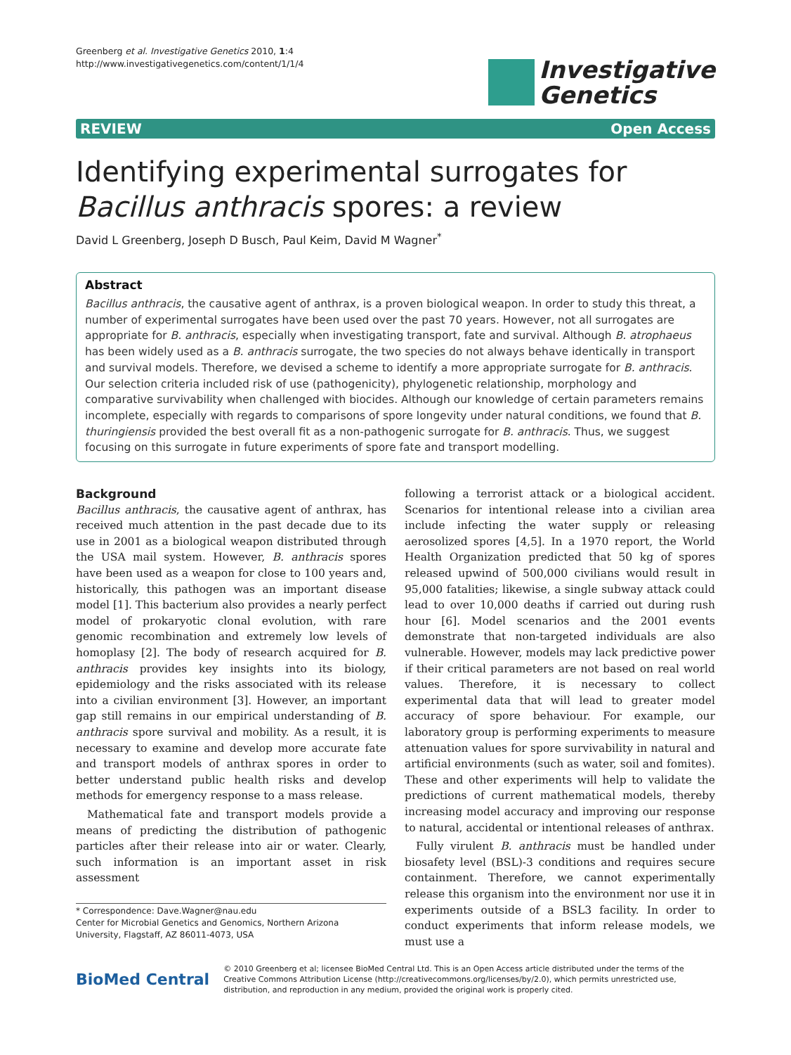Greenberg et al. Investigative Genetics 2010, 1:4
http://www.investigativegenetics.com/content/1/1/4
Investigative
Genetics
REVIEW Open Access
Identifying experimental surrogates for Bacillus anthracis spores: a review
David L Greenberg, Joseph D Busch, Paul Keim, David M Wagner<sup>*</sup>
Abstract
Bacillus anthracis, the causative agent of anthrax, is a proven biological weapon. In order to study this threat, a number of experimental surrogates have been used over the past 70 years. However, not all surrogates are appropriate for B. anthracis, especially when investigating transport, fate and survival. Although B. atrophaeus has been widely used as a B. anthracis surrogate, the two species do not always behave identically in transport and survival models. Therefore, we devised a scheme to identify a more appropriate surrogate for B. anthracis. Our selection criteria included risk of use (pathogenicity), phylogenetic relationship, morphology and comparative survivability when challenged with biocides. Although our knowledge of certain parameters remains incomplete, especially with regards to comparisons of spore longevity under natural conditions, we found that B. thuringiensis provided the best overall fit as a non-pathogenic surrogate for B. anthracis. Thus, we suggest focusing on this surrogate in future experiments of spore fate and transport modelling.
Background
Bacillus anthracis, the causative agent of anthrax, has received much attention in the past decade due to its use in 2001 as a biological weapon distributed through the USA mail system. However, B. anthracis spores have been used as a weapon for close to 100 years and, historically, this pathogen was an important disease model [1]. This bacterium also provides a nearly perfect model of prokaryotic clonal evolution, with rare genomic recombination and extremely low levels of homoplasy [2]. The body of research acquired for B. anthracis provides key insights into its biology, epidemiology and the risks associated with its release into a civilian environment [3]. However, an important gap still remains in our empirical understanding of B. anthracis spore survival and mobility. As a result, it is necessary to examine and develop more accurate fate and transport models of anthrax spores in order to better understand public health risks and develop methods for emergency response to a mass release.
Mathematical fate and transport models provide a means of predicting the distribution of pathogenic particles after their release into air or water. Clearly, such information is an important asset in risk assessment
* Correspondence: Dave.Wagner@nau.edu
Center for Microbial Genetics and Genomics, Northern Arizona University, Flagstaff, AZ 86011-4073, USA
following a terrorist attack or a biological accident. Scenarios for intentional release into a civilian area include infecting the water supply or releasing aerosolized spores [4,5]. In a 1970 report, the World Health Organization predicted that 50 kg of spores released upwind of 500,000 civilians would result in 95,000 fatalities; likewise, a single subway attack could lead to over 10,000 deaths if carried out during rush hour [6]. Model scenarios and the 2001 events demonstrate that non-targeted individuals are also vulnerable. However, models may lack predictive power if their critical parameters are not based on real world values. Therefore, it is necessary to collect experimental data that will lead to greater model accuracy of spore behaviour. For example, our laboratory group is performing experiments to measure attenuation values for spore survivability in natural and artificial environments (such as water, soil and fomites). These and other experiments will help to validate the predictions of current mathematical models, thereby increasing model accuracy and improving our response to natural, accidental or intentional releases of anthrax.
Fully virulent B. anthracis must be handled under biosafety level (BSL)-3 conditions and requires secure containment. Therefore, we cannot experimentally release this organism into the environment nor use it in experiments outside of a BSL3 facility. In order to conduct experiments that inform release models, we must use a
BioMed Central
© 2010 Greenberg et al; licensee BioMed Central Ltd. This is an Open Access article distributed under the terms of the Creative Commons Attribution License (http://creativecommons.org/licenses/by/2.0), which permits unrestricted use, distribution, and reproduction in any medium, provided the original work is properly cited.